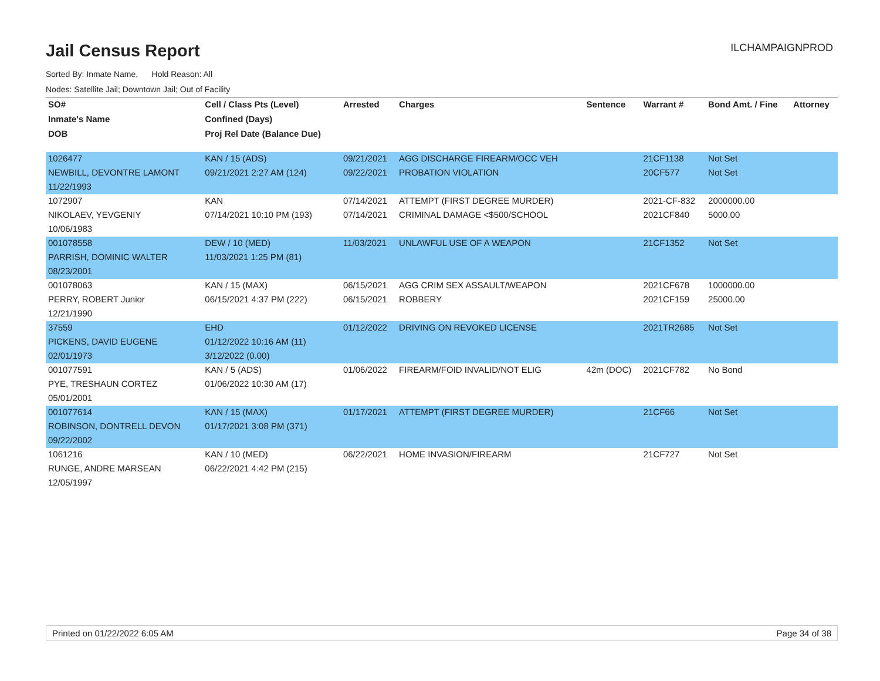Jail Census Report
ILCHAMPAIGNPROD
Sorted By: Inmate Name, Hold Reason: All
Nodes: Satellite Jail; Downtown Jail; Out of Facility
| SO# | Cell / Class Pts (Level) | Arrested | Charges | Sentence | Warrant # | Bond Amt. / Fine | Attorney |
| --- | --- | --- | --- | --- | --- | --- | --- |
| Inmate's Name | Confined (Days) | | | | | | |
| DOB | Proj Rel Date (Balance Due) | | | | | | |
| 1026477 | KAN / 15 (ADS) | 09/21/2021 | AGG DISCHARGE FIREARM/OCC VEH | | 21CF1138 | Not Set | |
| NEWBILL, DEVONTRE LAMONT | 09/21/2021 2:27 AM (124) | 09/22/2021 | PROBATION VIOLATION | | 20CF577 | Not Set | |
| 11/22/1993 | | | | | | | |
| 1072907 | KAN | 07/14/2021 | ATTEMPT (FIRST DEGREE MURDER) | | 2021-CF-832 | 2000000.00 | |
| NIKOLAEV, YEVGENIY | 07/14/2021 10:10 PM (193) | 07/14/2021 | CRIMINAL DAMAGE <$500/SCHOOL | | 2021CF840 | 5000.00 | |
| 10/06/1983 | | | | | | | |
| 001078558 | DEW / 10 (MED) | 11/03/2021 | UNLAWFUL USE OF A WEAPON | | 21CF1352 | Not Set | |
| PARRISH, DOMINIC WALTER | 11/03/2021 1:25 PM (81) | | | | | | |
| 08/23/2001 | | | | | | | |
| 001078063 | KAN / 15 (MAX) | 06/15/2021 | AGG CRIM SEX ASSAULT/WEAPON | | 2021CF678 | 1000000.00 | |
| PERRY, ROBERT Junior | 06/15/2021 4:37 PM (222) | 06/15/2021 | ROBBERY | | 2021CF159 | 25000.00 | |
| 12/21/1990 | | | | | | | |
| 37559 | EHD | 01/12/2022 | DRIVING ON REVOKED LICENSE | | 2021TR2685 | Not Set | |
| PICKENS, DAVID EUGENE | 01/12/2022 10:16 AM (11) | | | | | | |
| 02/01/1973 | 3/12/2022 (0.00) | | | | | | |
| 001077591 | KAN / 5 (ADS) | 01/06/2022 | FIREARM/FOID INVALID/NOT ELIG | 42m (DOC) | 2021CF782 | No Bond | |
| PYE, TRESHAUN CORTEZ | 01/06/2022 10:30 AM (17) | | | | | | |
| 05/01/2001 | | | | | | | |
| 001077614 | KAN / 15 (MAX) | 01/17/2021 | ATTEMPT (FIRST DEGREE MURDER) | | 21CF66 | Not Set | |
| ROBINSON, DONTRELL DEVON | 01/17/2021 3:08 PM (371) | | | | | | |
| 09/22/2002 | | | | | | | |
| 1061216 | KAN / 10 (MED) | 06/22/2021 | HOME INVASION/FIREARM | | 21CF727 | Not Set | |
| RUNGE, ANDRE MARSEAN | 06/22/2021 4:42 PM (215) | | | | | | |
| 12/05/1997 | | | | | | | |
Printed on 01/22/2022 6:05 AM Page 34 of 38